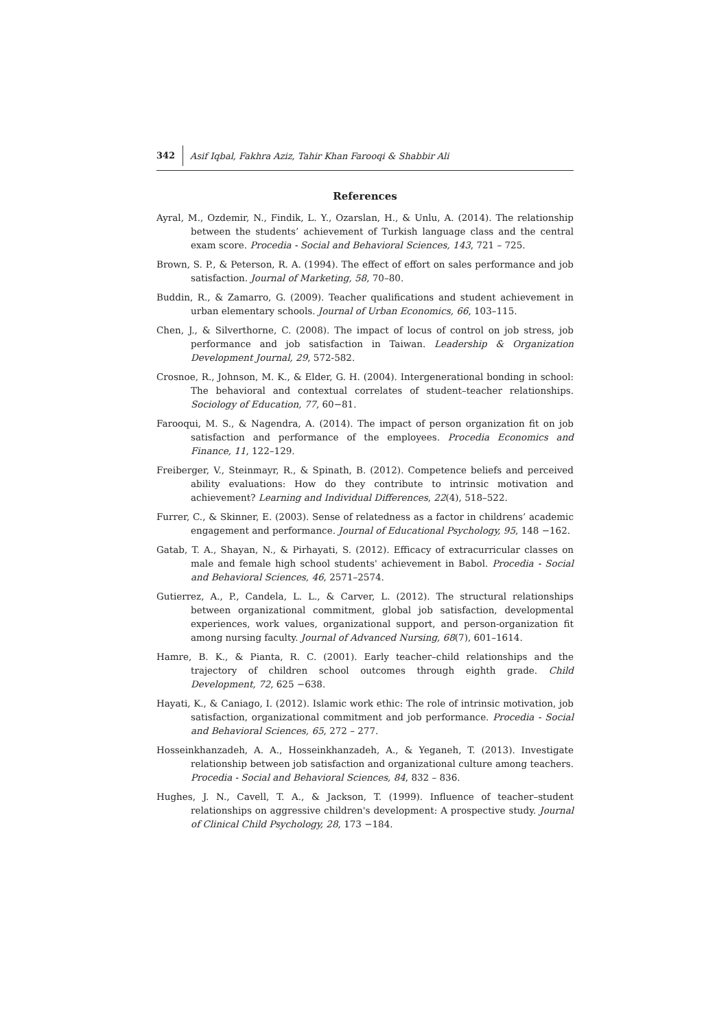342 Asif Iqbal, Fakhra Aziz, Tahir Khan Farooqi & Shabbir Ali
References
Ayral, M., Ozdemir, N., Findik, L. Y., Ozarslan, H., & Unlu, A. (2014). The relationship between the students’ achievement of Turkish language class and the central exam score. Procedia - Social and Behavioral Sciences, 143, 721 – 725.
Brown, S. P., & Peterson, R. A. (1994). The effect of effort on sales performance and job satisfaction. Journal of Marketing, 58, 70–80.
Buddin, R., & Zamarro, G. (2009). Teacher qualifications and student achievement in urban elementary schools. Journal of Urban Economics, 66, 103–115.
Chen, J., & Silverthorne, C. (2008). The impact of locus of control on job stress, job performance and job satisfaction in Taiwan. Leadership & Organization Development Journal, 29, 572-582.
Crosnoe, R., Johnson, M. K., & Elder, G. H. (2004). Intergenerational bonding in school: The behavioral and contextual correlates of student–teacher relationships. Sociology of Education, 77, 60−81.
Farooqui, M. S., & Nagendra, A. (2014). The impact of person organization fit on job satisfaction and performance of the employees. Procedia Economics and Finance, 11, 122–129.
Freiberger, V., Steinmayr, R., & Spinath, B. (2012). Competence beliefs and perceived ability evaluations: How do they contribute to intrinsic motivation and achievement? Learning and Individual Differences, 22(4), 518–522.
Furrer, C., & Skinner, E. (2003). Sense of relatedness as a factor in childrens’ academic engagement and performance. Journal of Educational Psychology, 95, 148 −162.
Gatab, T. A., Shayan, N., & Pirhayati, S. (2012). Efficacy of extracurricular classes on male and female high school students' achievement in Babol. Procedia - Social and Behavioral Sciences, 46, 2571–2574.
Gutierrez, A., P., Candela, L. L., & Carver, L. (2012). The structural relationships between organizational commitment, global job satisfaction, developmental experiences, work values, organizational support, and person-organization fit among nursing faculty. Journal of Advanced Nursing, 68(7), 601–1614.
Hamre, B. K., & Pianta, R. C. (2001). Early teacher–child relationships and the trajectory of children school outcomes through eighth grade. Child Development, 72, 625 −638.
Hayati, K., & Caniago, I. (2012). Islamic work ethic: The role of intrinsic motivation, job satisfaction, organizational commitment and job performance. Procedia - Social and Behavioral Sciences, 65, 272 – 277.
Hosseinkhanzadeh, A. A., Hosseinkhanzadeh, A., & Yeganeh, T. (2013). Investigate relationship between job satisfaction and organizational culture among teachers. Procedia - Social and Behavioral Sciences, 84, 832 – 836.
Hughes, J. N., Cavell, T. A., & Jackson, T. (1999). Influence of teacher–student relationships on aggressive children's development: A prospective study. Journal of Clinical Child Psychology, 28, 173 −184.